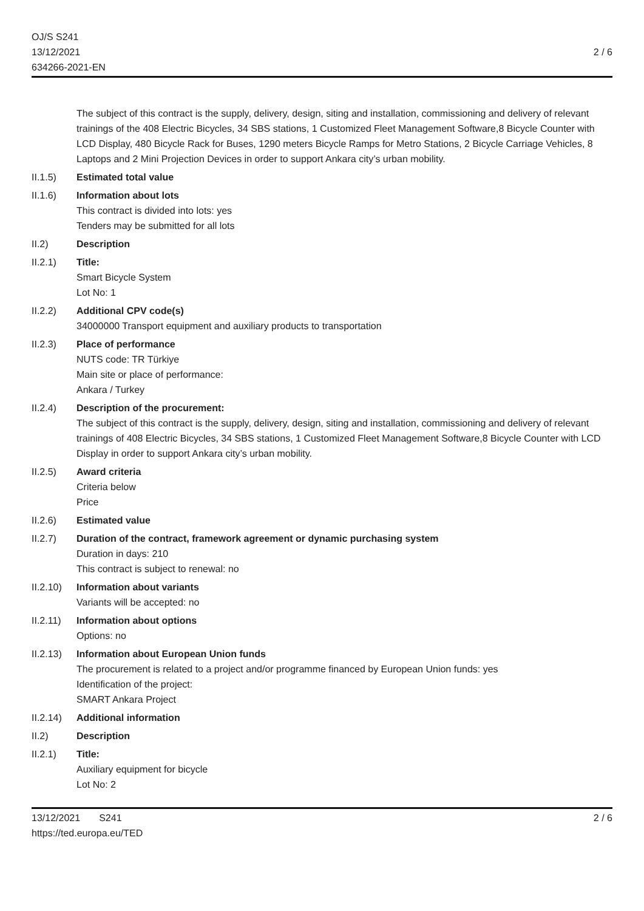OJ/S S241
13/12/2021
634266-2021-EN
2 / 6
The subject of this contract is the supply, delivery, design, siting and installation, commissioning and delivery of relevant trainings of the 408 Electric Bicycles, 34 SBS stations, 1 Customized Fleet Management Software,8 Bicycle Counter with LCD Display, 480 Bicycle Rack for Buses, 1290 meters Bicycle Ramps for Metro Stations, 2 Bicycle Carriage Vehicles, 8 Laptops and 2 Mini Projection Devices in order to support Ankara city’s urban mobility.
II.1.5) Estimated total value
II.1.6) Information about lots
This contract is divided into lots: yes
Tenders may be submitted for all lots
II.2) Description
II.2.1) Title:
Smart Bicycle System
Lot No: 1
II.2.2) Additional CPV code(s)
34000000 Transport equipment and auxiliary products to transportation
II.2.3) Place of performance
NUTS code: TR Türkiye
Main site or place of performance:
Ankara / Turkey
II.2.4) Description of the procurement:
The subject of this contract is the supply, delivery, design, siting and installation, commissioning and delivery of relevant trainings of 408 Electric Bicycles, 34 SBS stations, 1 Customized Fleet Management Software,8 Bicycle Counter with LCD Display in order to support Ankara city’s urban mobility.
II.2.5) Award criteria
Criteria below
Price
II.2.6) Estimated value
II.2.7) Duration of the contract, framework agreement or dynamic purchasing system
Duration in days: 210
This contract is subject to renewal: no
II.2.10)
Information about variants
Variants will be accepted: no
II.2.11)
Information about options
Options: no
II.2.13)
Information about European Union funds
The procurement is related to a project and/or programme financed by European Union funds: yes
Identification of the project:
SMART Ankara Project
II.2.14)
Additional information
II.2) Description
II.2.1) Title:
Auxiliary equipment for bicycle
Lot No: 2
13/12/2021 S241
https://ted.europa.eu/TED
2 / 6